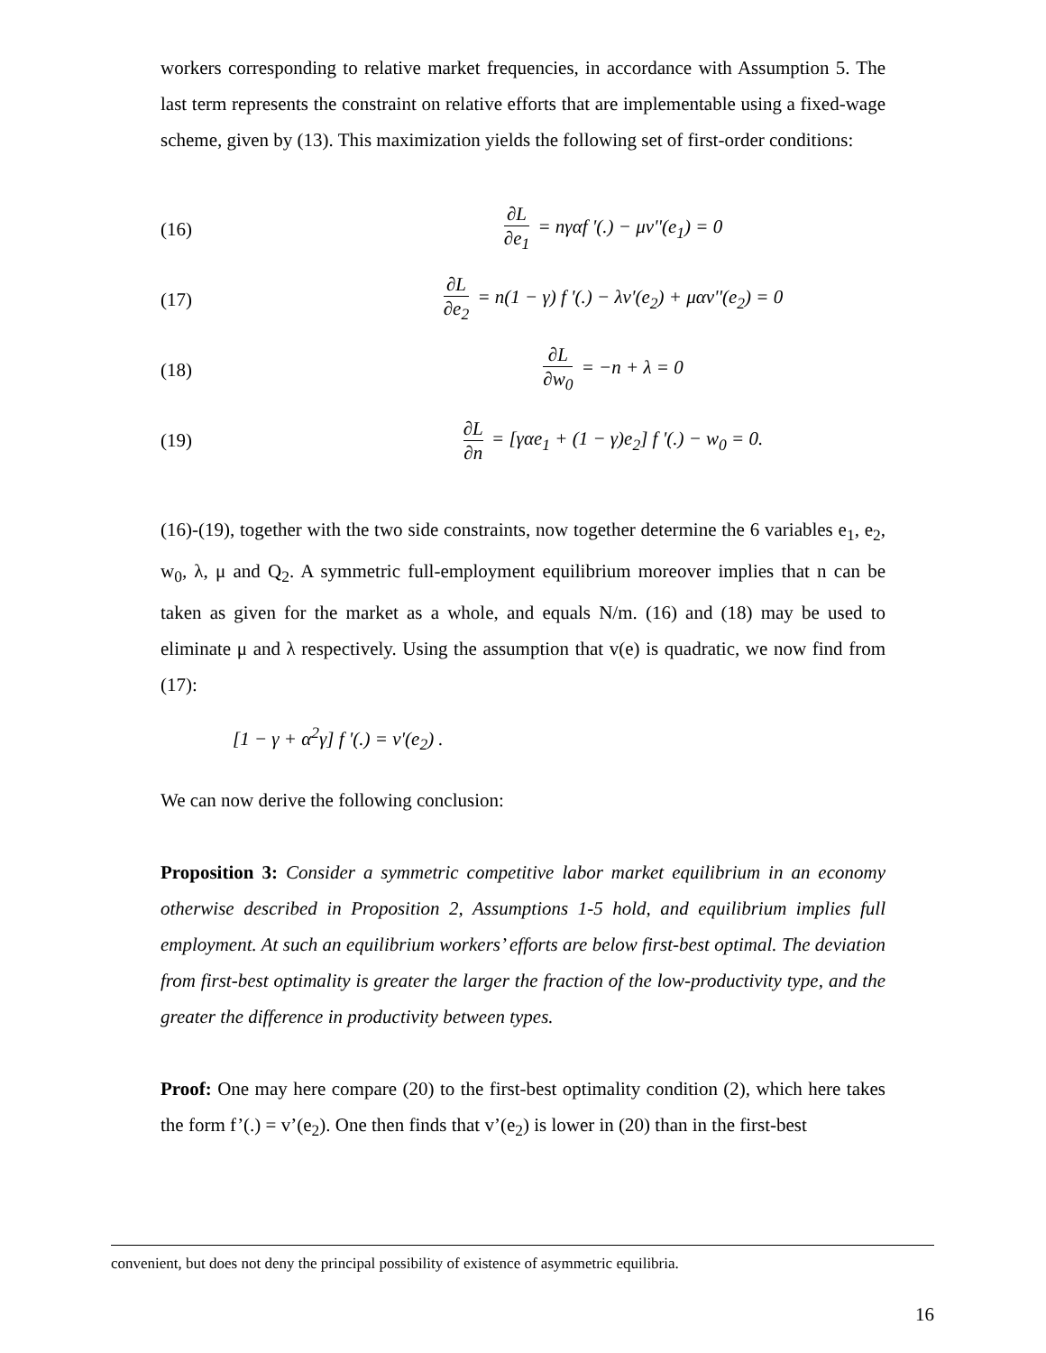workers corresponding to relative market frequencies, in accordance with Assumption 5. The last term represents the constraint on relative efforts that are implementable using a fixed-wage scheme, given by (13). This maximization yields the following set of first-order conditions:
(16) ∂L ∂e<sub>1</sub> = nγαf '(.) − μv''(e<sub>1</sub>) = 0
(17) ∂L ∂e<sub>2</sub> = n(1 − γ) f '(.) − λv'(e<sub>2</sub>) + μαv''(e<sub>2</sub>) = 0
(18) ∂L ∂w<sub>0</sub> = −n + λ = 0
(19) ∂L ∂n = [γαe<sub>1</sub> + (1 − γ)e<sub>2</sub>] f '(.) − w<sub>0</sub> = 0.
(16)-(19), together with the two side constraints, now together determine the 6 variables e<sub>1</sub>, e<sub>2</sub>, w<sub>0</sub>, λ, μ and Q<sub>2</sub>. A symmetric full-employment equilibrium moreover implies that n can be taken as given for the market as a whole, and equals N/m. (16) and (18) may be used to eliminate μ and λ respectively. Using the assumption that v(e) is quadratic, we now find from (17):
[1 − γ + α<sup>2</sup>γ] f '(.) = v'(e<sub>2</sub>) .
We can now derive the following conclusion:
Proposition 3: Consider a symmetric competitive labor market equilibrium in an economy otherwise described in Proposition 2, Assumptions 1-5 hold, and equilibrium implies full employment. At such an equilibrium workers’ efforts are below first-best optimal. The deviation from first-best optimality is greater the larger the fraction of the low-productivity type, and the greater the difference in productivity between types.
Proof: One may here compare (20) to the first-best optimality condition (2), which here takes the form f’(.) = v’(e<sub>2</sub>). One then finds that v’(e<sub>2</sub>) is lower in (20) than in the first-best
convenient, but does not deny the principal possibility of existence of asymmetric equilibria.
16